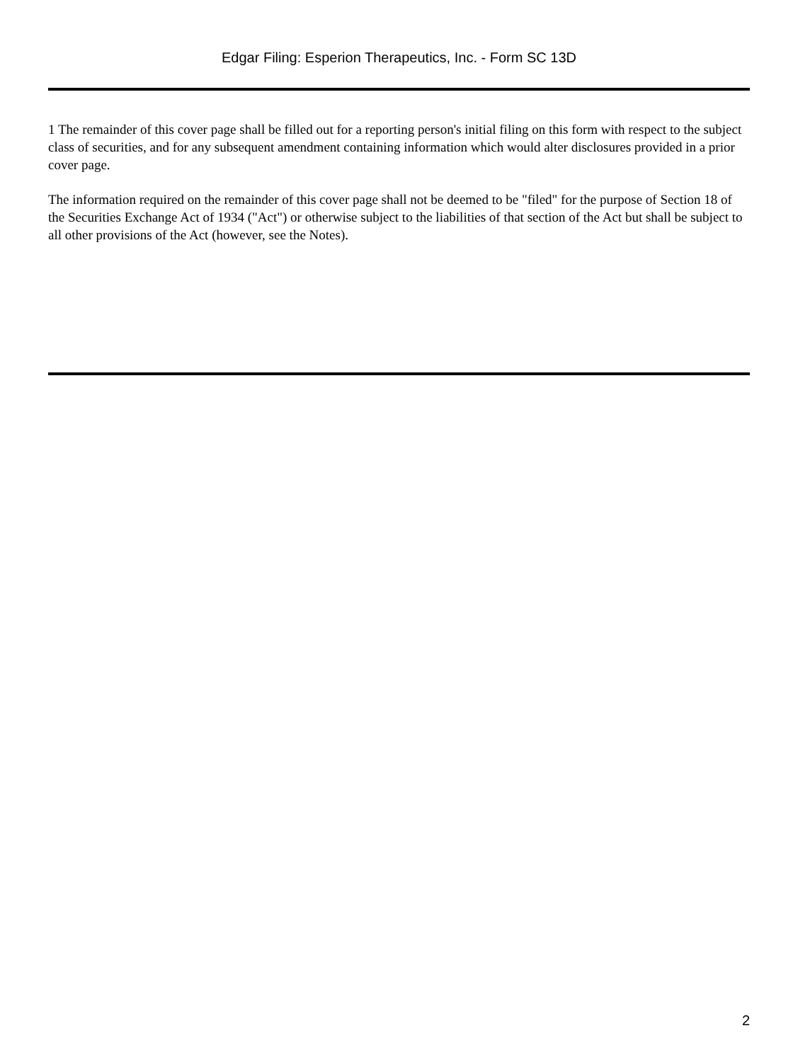Edgar Filing: Esperion Therapeutics, Inc. - Form SC 13D
1 The remainder of this cover page shall be filled out for a reporting person's initial filing on this form with respect to the subject class of securities, and for any subsequent amendment containing information which would alter disclosures provided in a prior cover page.
The information required on the remainder of this cover page shall not be deemed to be "filed" for the purpose of Section 18 of the Securities Exchange Act of 1934 ("Act") or otherwise subject to the liabilities of that section of the Act but shall be subject to all other provisions of the Act (however, see the Notes).
2